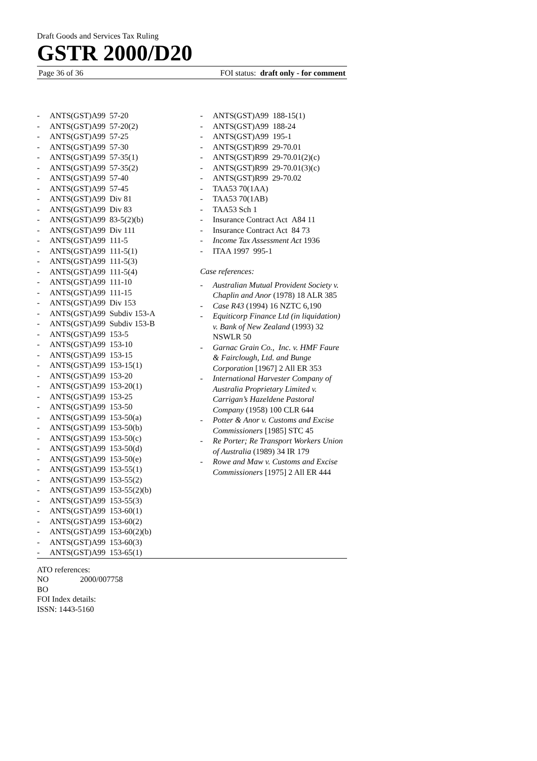Draft Goods and Services Tax Ruling
GSTR 2000/D20
Page 36 of 36 FOI status: draft only - for comment
- ANTS(GST)A99 57-20
- ANTS(GST)A99 57-20(2)
- ANTS(GST)A99 57-25
- ANTS(GST)A99 57-30
- ANTS(GST)A99 57-35(1)
- ANTS(GST)A99 57-35(2)
- ANTS(GST)A99 57-40
- ANTS(GST)A99 57-45
- ANTS(GST)A99 Div 81
- ANTS(GST)A99 Div 83
- ANTS(GST)A99 83-5(2)(b)
- ANTS(GST)A99 Div 111
- ANTS(GST)A99 111-5
- ANTS(GST)A99 111-5(1)
- ANTS(GST)A99 111-5(3)
- ANTS(GST)A99 111-5(4)
- ANTS(GST)A99 111-10
- ANTS(GST)A99 111-15
- ANTS(GST)A99 Div 153
- ANTS(GST)A99 Subdiv 153-A
- ANTS(GST)A99 Subdiv 153-B
- ANTS(GST)A99 153-5
- ANTS(GST)A99 153-10
- ANTS(GST)A99 153-15
- ANTS(GST)A99 153-15(1)
- ANTS(GST)A99 153-20
- ANTS(GST)A99 153-20(1)
- ANTS(GST)A99 153-25
- ANTS(GST)A99 153-50
- ANTS(GST)A99 153-50(a)
- ANTS(GST)A99 153-50(b)
- ANTS(GST)A99 153-50(c)
- ANTS(GST)A99 153-50(d)
- ANTS(GST)A99 153-50(e)
- ANTS(GST)A99 153-55(1)
- ANTS(GST)A99 153-55(2)
- ANTS(GST)A99 153-55(2)(b)
- ANTS(GST)A99 153-55(3)
- ANTS(GST)A99 153-60(1)
- ANTS(GST)A99 153-60(2)
- ANTS(GST)A99 153-60(2)(b)
- ANTS(GST)A99 153-60(3)
- ANTS(GST)A99 153-65(1)
- ANTS(GST)A99 188-15(1)
- ANTS(GST)A99 188-24
- ANTS(GST)A99 195-1
- ANTS(GST)R99 29-70.01
- ANTS(GST)R99 29-70.01(2)(c)
- ANTS(GST)R99 29-70.01(3)(c)
- ANTS(GST)R99 29-70.02
- TAA53 70(1AA)
- TAA53 70(1AB)
- TAA53 Sch 1
- Insurance Contract Act A84 11
- Insurance Contract Act 84 73
- Income Tax Assessment Act 1936
- ITAA 1997 995-1
Case references:
- Australian Mutual Provident Society v. Chaplin and Anor (1978) 18 ALR 385
- Case R43 (1994) 16 NZTC 6,190
- Equiticorp Finance Ltd (in liquidation) v. Bank of New Zealand (1993) 32 NSWLR 50
- Garnac Grain Co., Inc. v. HMF Faure & Fairclough, Ltd. and Bunge Corporation [1967] 2 All ER 353
- International Harvester Company of Australia Proprietary Limited v. Carrigan’s Hazeldene Pastoral Company (1958) 100 CLR 644
- Potter & Anor v. Customs and Excise Commissioners [1985] STC 45
- Re Porter; Re Transport Workers Union of Australia (1989) 34 IR 179
- Rowe and Maw v. Customs and Excise Commissioners [1975] 2 All ER 444
ATO references:
NO 2000/007758
BO
FOI Index details:
ISSN: 1443-5160